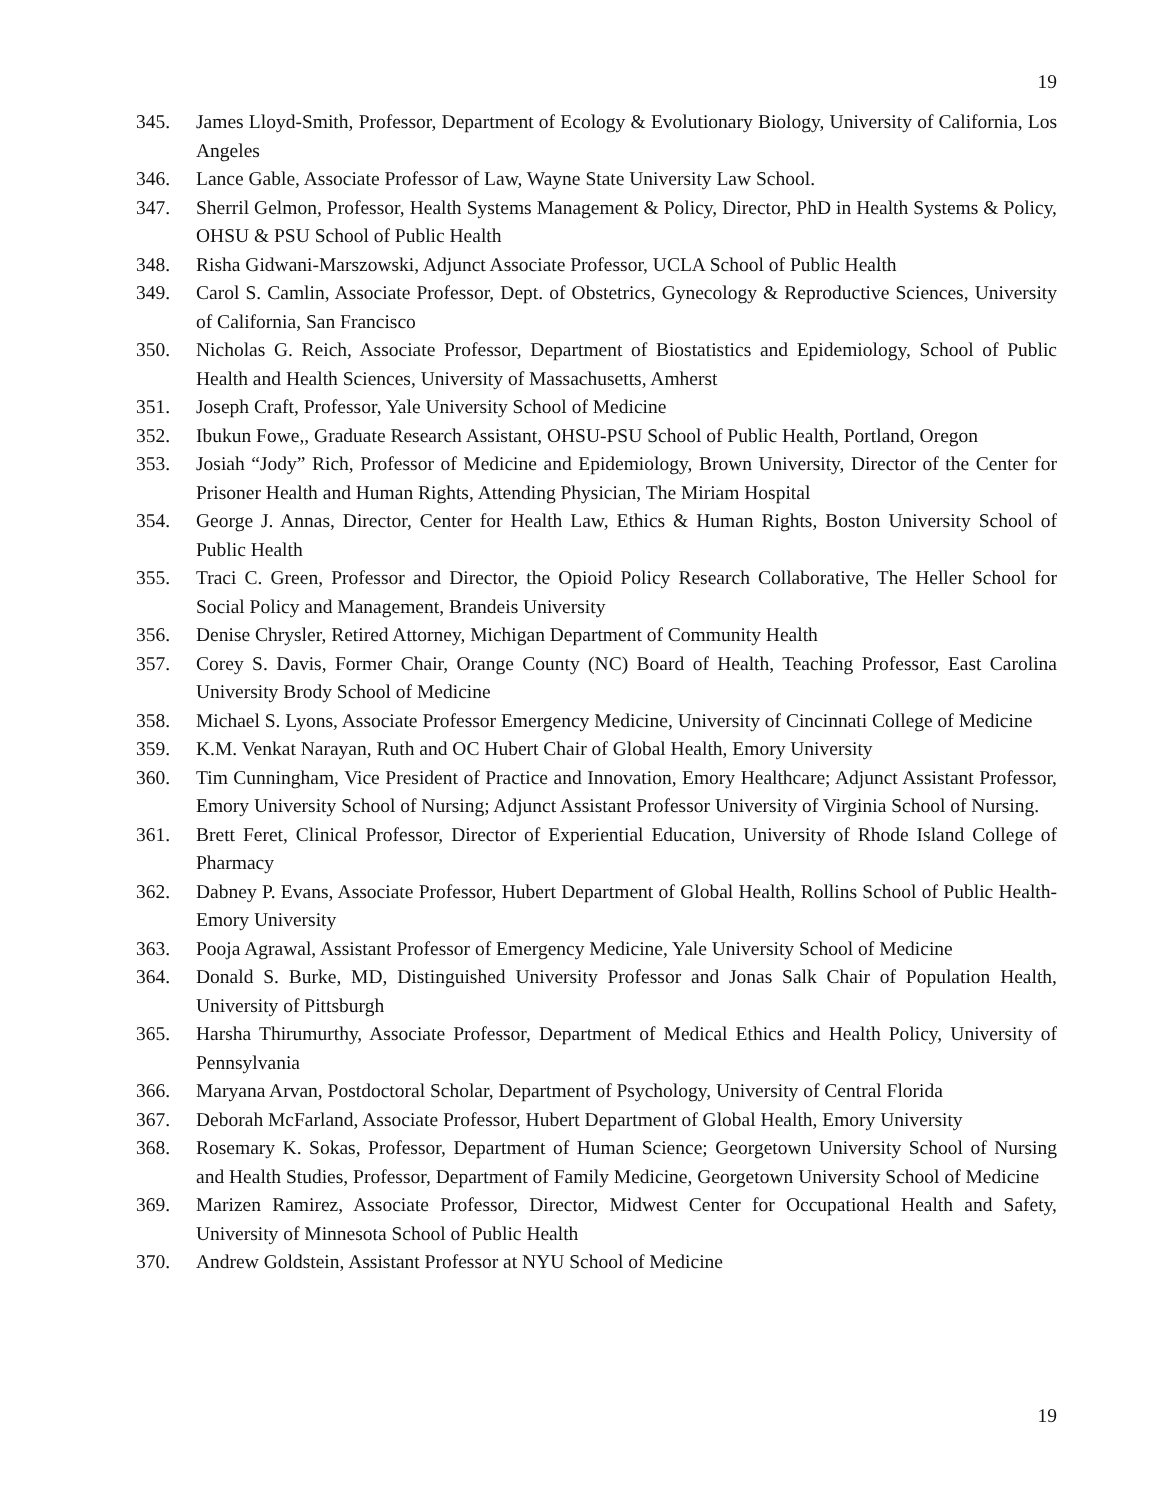19
345. James Lloyd-Smith, Professor, Department of Ecology & Evolutionary Biology, University of California, Los Angeles
346. Lance Gable, Associate Professor of Law, Wayne State University Law School.
347. Sherril Gelmon, Professor, Health Systems Management & Policy, Director, PhD in Health Systems & Policy, OHSU & PSU School of Public Health
348. Risha Gidwani-Marszowski, Adjunct Associate Professor, UCLA School of Public Health
349. Carol S. Camlin, Associate Professor, Dept. of Obstetrics, Gynecology & Reproductive Sciences, University of California, San Francisco
350. Nicholas G. Reich, Associate Professor, Department of Biostatistics and Epidemiology, School of Public Health and Health Sciences, University of Massachusetts, Amherst
351. Joseph Craft, Professor, Yale University School of Medicine
352. Ibukun Fowe,, Graduate Research Assistant, OHSU-PSU School of Public Health, Portland, Oregon
353. Josiah “Jody” Rich, Professor of Medicine and Epidemiology, Brown University, Director of the Center for Prisoner Health and Human Rights, Attending Physician, The Miriam Hospital
354. George J. Annas, Director, Center for Health Law, Ethics & Human Rights, Boston University School of Public Health
355. Traci C. Green, Professor and Director, the Opioid Policy Research Collaborative, The Heller School for Social Policy and Management, Brandeis University
356. Denise Chrysler, Retired Attorney, Michigan Department of Community Health
357. Corey S. Davis, Former Chair, Orange County (NC) Board of Health, Teaching Professor, East Carolina University Brody School of Medicine
358. Michael S. Lyons, Associate Professor Emergency Medicine, University of Cincinnati College of Medicine
359. K.M. Venkat Narayan, Ruth and OC Hubert Chair of Global Health, Emory University
360. Tim Cunningham, Vice President of Practice and Innovation, Emory Healthcare; Adjunct Assistant Professor, Emory University School of Nursing; Adjunct Assistant Professor University of Virginia School of Nursing.
361. Brett Feret, Clinical Professor, Director of Experiential Education, University of Rhode Island College of Pharmacy
362. Dabney P. Evans, Associate Professor, Hubert Department of Global Health, Rollins School of Public Health-Emory University
363. Pooja Agrawal, Assistant Professor of Emergency Medicine, Yale University School of Medicine
364. Donald S. Burke, MD, Distinguished University Professor and Jonas Salk Chair of Population Health, University of Pittsburgh
365. Harsha Thirumurthy, Associate Professor, Department of Medical Ethics and Health Policy, University of Pennsylvania
366. Maryana Arvan, Postdoctoral Scholar, Department of Psychology, University of Central Florida
367. Deborah McFarland, Associate Professor, Hubert Department of Global Health, Emory University
368. Rosemary K. Sokas, Professor, Department of Human Science; Georgetown University School of Nursing and Health Studies, Professor, Department of Family Medicine, Georgetown University School of Medicine
369. Marizen Ramirez, Associate Professor, Director, Midwest Center for Occupational Health and Safety, University of Minnesota School of Public Health
370. Andrew Goldstein, Assistant Professor at NYU School of Medicine
19